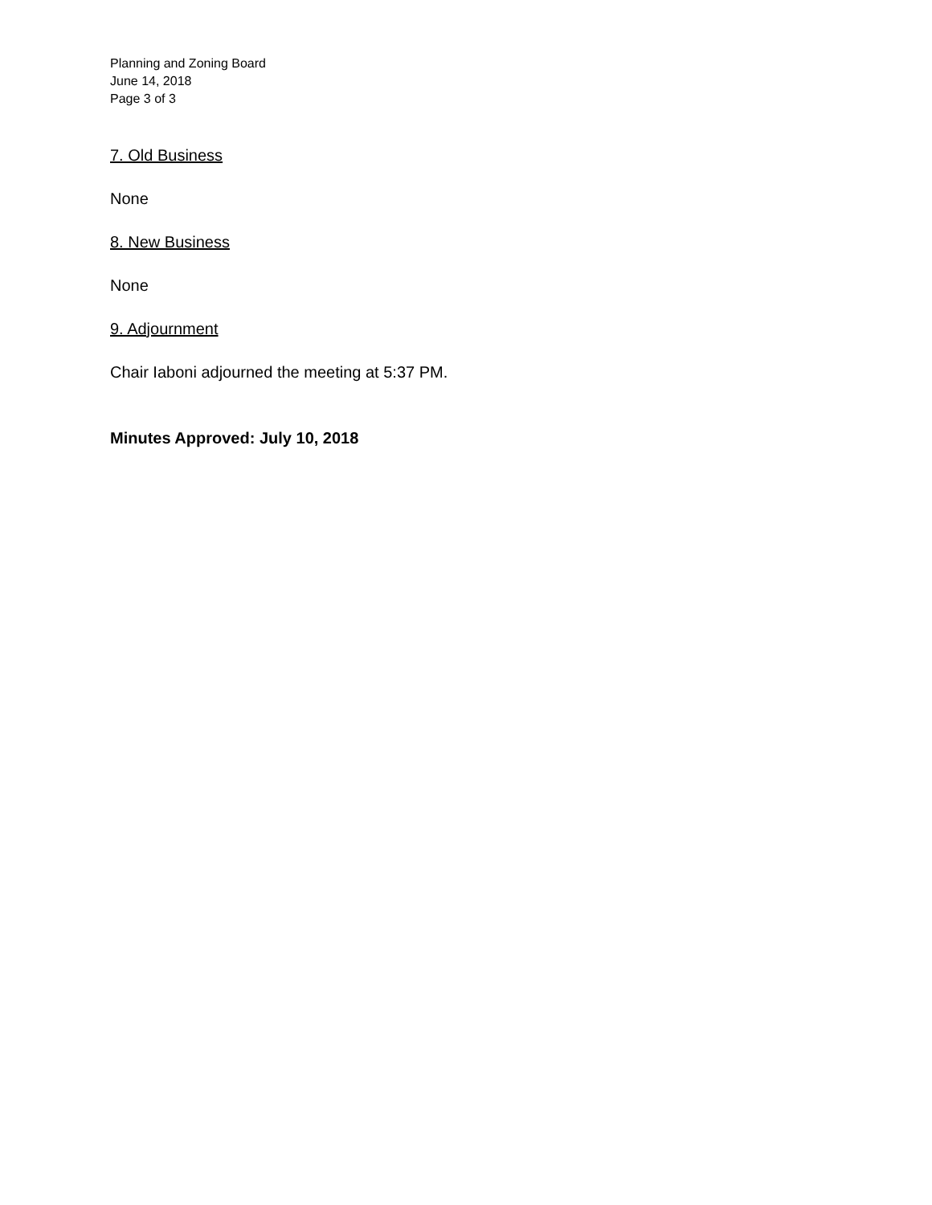Planning and Zoning Board
June 14, 2018
Page 3 of 3
7. Old Business
None
8. New Business
None
9. Adjournment
Chair Iaboni adjourned the meeting at 5:37 PM.
Minutes Approved: July 10, 2018